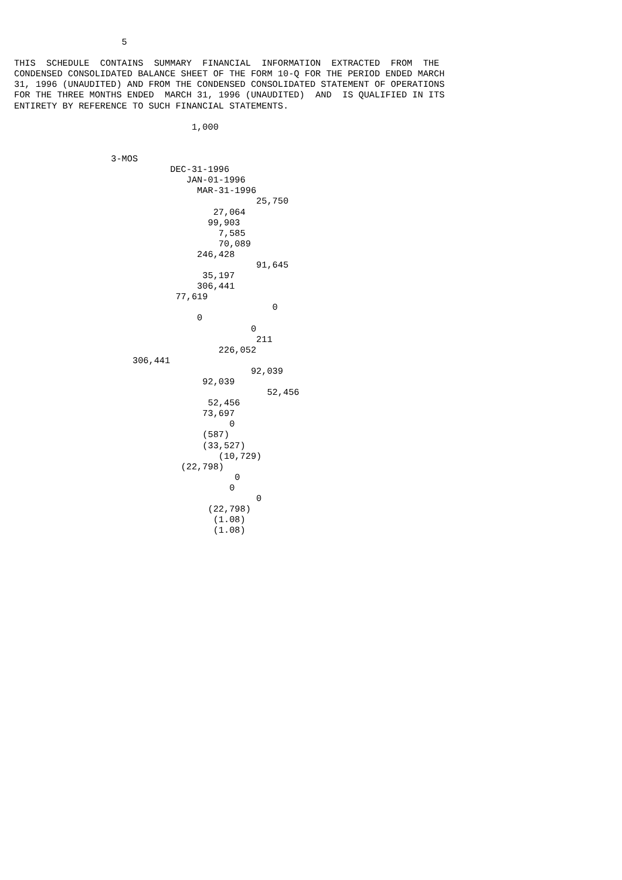5

THIS  SCHEDULE  CONTAINS  SUMMARY  FINANCIAL  INFORMATION  EXTRACTED  FROM  THE
CONDENSED CONSOLIDATED BALANCE SHEET OF THE FORM 10-Q FOR THE PERIOD ENDED MARCH
31, 1996 (UNAUDITED) AND FROM THE CONDENSED CONSOLIDATED STATEMENT OF OPERATIONS
FOR THE THREE MONTHS ENDED  MARCH 31, 1996 (UNAUDITED)  AND  IS QUALIFIED IN ITS
ENTIRETY BY REFERENCE TO SUCH FINANCIAL STATEMENTS.

                                 1,000


                  3-MOS
                             DEC-31-1996
                                JAN-01-1996
                                  MAR-31-1996
                                             25,750
                                     27,064
                                    99,903
                                      7,585
                                      70,089
                                  246,428
                                             91,645
                                   35,197
                                  306,441
                              77,619
                                                0
                                  0
                                            0
                                             211
                                      226,052
                      306,441
                                            92,039
                                   92,039
                                               52,456
                                    52,456
                                   73,697
                                        0
                                   (587)
                                   (33,527)
                                      (10,729)
                               (22,798)
                                         0
                                        0
                                             0
                                    (22,798)
                                     (1.08)
                                     (1.08)